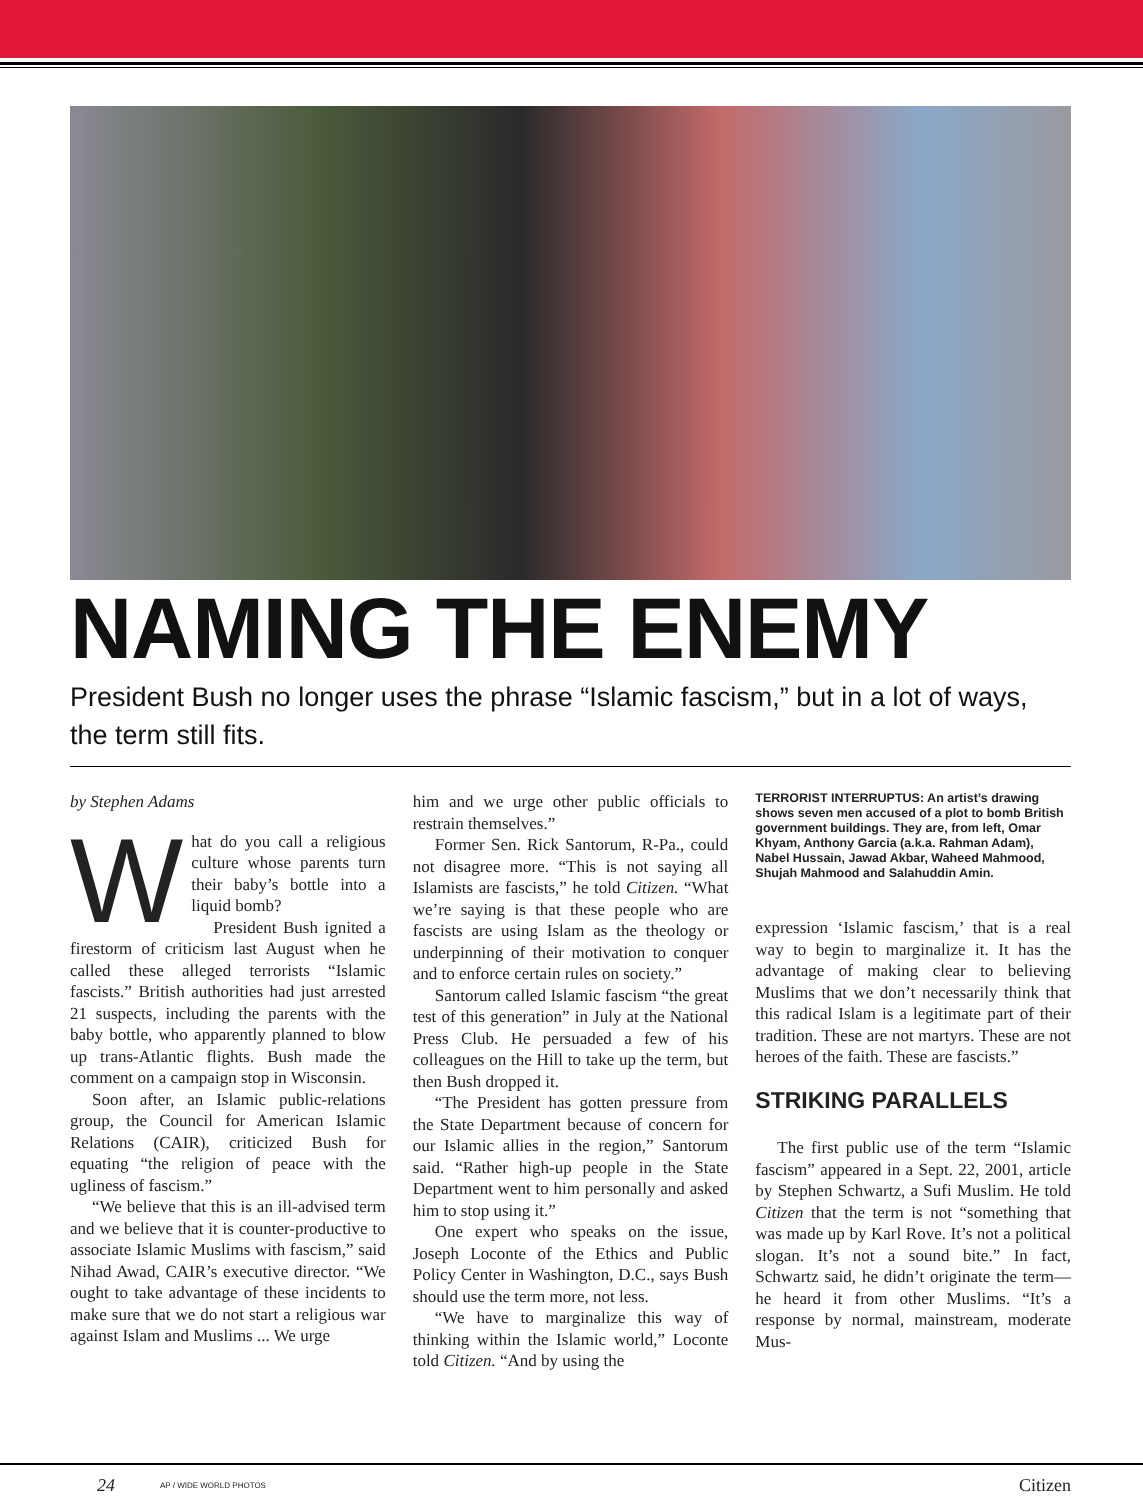NAMING THE ENEMY
President Bush no longer uses the phrase “Islamic fascism,” but in a lot of ways, the term still fits.
by Stephen Adams
What do you call a religious culture whose parents turn their baby’s bottle into a liquid bomb?
President Bush ignited a firestorm of criticism last August when he called these alleged terrorists “Islamic fascists.” British authorities had just arrested 21 suspects, including the parents with the baby bottle, who apparently planned to blow up trans-Atlantic flights. Bush made the comment on a campaign stop in Wisconsin.
Soon after, an Islamic public-relations group, the Council for American Islamic Relations (CAIR), criticized Bush for equating “the religion of peace with the ugliness of fascism.”
“We believe that this is an ill-advised term and we believe that it is counter-productive to associate Islamic Muslims with fascism,” said Nihad Awad, CAIR’s executive director. “We ought to take advantage of these incidents to make sure that we do not start a religious war against Islam and Muslims ... We urge
him and we urge other public officials to restrain themselves.”
Former Sen. Rick Santorum, R-Pa., could not disagree more. “This is not saying all Islamists are fascists,” he told Citizen. “What we’re saying is that these people who are fascists are using Islam as the theology or underpinning of their motivation to conquer and to enforce certain rules on society.”
Santorum called Islamic fascism “the great test of this generation” in July at the National Press Club. He persuaded a few of his colleagues on the Hill to take up the term, but then Bush dropped it.
“The President has gotten pressure from the State Department because of concern for our Islamic allies in the region,” Santorum said. “Rather high-up people in the State Department went to him personally and asked him to stop using it.”
One expert who speaks on the issue, Joseph Loconte of the Ethics and Public Policy Center in Washington, D.C., says Bush should use the term more, not less.
“We have to marginalize this way of thinking within the Islamic world,” Loconte told Citizen. “And by using the
TERRORIST INTERRUPTUS: An artist’s drawing shows seven men accused of a plot to bomb British government buildings. They are, from left, Omar Khyam, Anthony Garcia (a.k.a. Rahman Adam), Nabel Hussain, Jawad Akbar, Waheed Mahmood, Shujah Mahmood and Salahuddin Amin.
expression ‘Islamic fascism,’ that is a real way to begin to marginalize it. It has the advantage of making clear to believing Muslims that we don’t necessarily think that this radical Islam is a legitimate part of their tradition. These are not martyrs. These are not heroes of the faith. These are fascists.”
STRIKING PARALLELS
The first public use of the term “Islamic fascism” appeared in a Sept. 22, 2001, article by Stephen Schwartz, a Sufi Muslim. He told Citizen that the term is not “something that was made up by Karl Rove. It’s not a political slogan. It’s not a sound bite.” In fact, Schwartz said, he didn’t originate the term—he heard it from other Muslims. “It’s a response by normal, mainstream, moderate Mus-
24 AP / WIDE WORLD PHOTOS Citizen